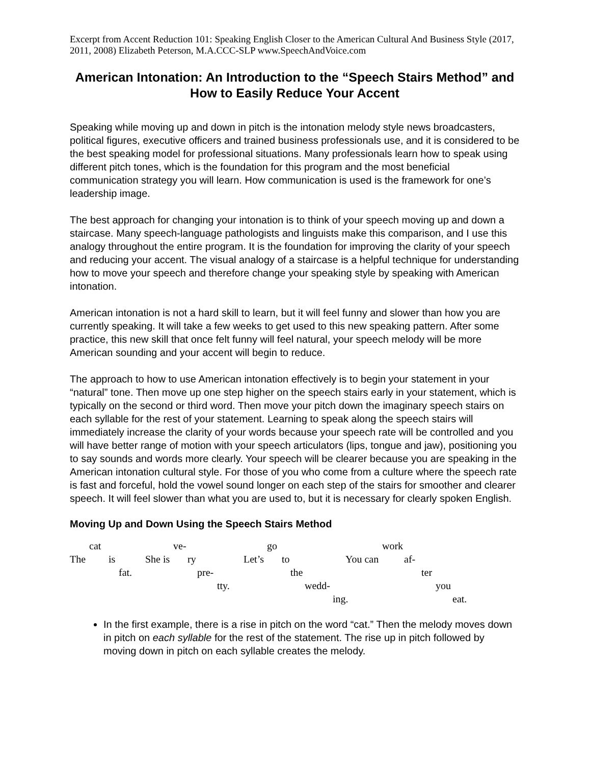Excerpt from Accent Reduction 101: Speaking English Closer to the American Cultural And Business Style (2017, 2011, 2008) Elizabeth Peterson, M.A.CCC-SLP www.SpeechAndVoice.com
American Intonation: An Introduction to the “Speech Stairs Method” and How to Easily Reduce Your Accent
Speaking while moving up and down in pitch is the intonation melody style news broadcasters, political figures, executive officers and trained business professionals use, and it is considered to be the best speaking model for professional situations. Many professionals learn how to speak using different pitch tones, which is the foundation for this program and the most beneficial communication strategy you will learn. How communication is used is the framework for one’s leadership image.
The best approach for changing your intonation is to think of your speech moving up and down a staircase. Many speech-language pathologists and linguists make this comparison, and I use this analogy throughout the entire program. It is the foundation for improving the clarity of your speech and reducing your accent. The visual analogy of a staircase is a helpful technique for understanding how to move your speech and therefore change your speaking style by speaking with American intonation.
American intonation is not a hard skill to learn, but it will feel funny and slower than how you are currently speaking. It will take a few weeks to get used to this new speaking pattern. After some practice, this new skill that once felt funny will feel natural, your speech melody will be more American sounding and your accent will begin to reduce.
The approach to how to use American intonation effectively is to begin your statement in your “natural” tone. Then move up one step higher on the speech stairs early in your statement, which is typically on the second or third word. Then move your pitch down the imaginary speech stairs on each syllable for the rest of your statement. Learning to speak along the speech stairs will immediately increase the clarity of your words because your speech rate will be controlled and you will have better range of motion with your speech articulators (lips, tongue and jaw), positioning you to say sounds and words more clearly. Your speech will be clearer because you are speaking in the American intonation cultural style. For those of you who come from a culture where the speech rate is fast and forceful, hold the vowel sound longer on each step of the stairs for smoother and clearer speech. It will feel slower than what you are used to, but it is necessary for clearly spoken English.
Moving Up and Down Using the Speech Stairs Method
cat ve- go work
The is She is ry Let’s to You can af-
fat. pre- the ter
tty. wedd- you
ing. eat.
In the first example, there is a rise in pitch on the word “cat.” Then the melody moves down in pitch on each syllable for the rest of the statement. The rise up in pitch followed by moving down in pitch on each syllable creates the melody.